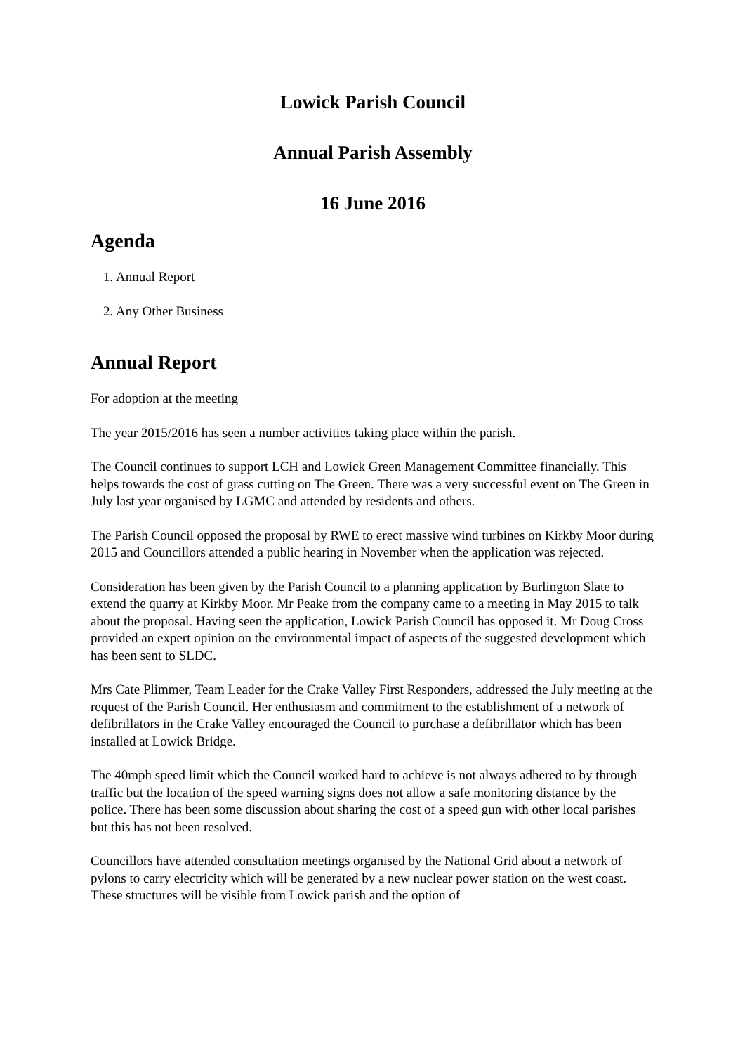Lowick Parish Council
Annual Parish Assembly
16 June 2016
Agenda
1. Annual Report
2. Any Other Business
Annual Report
For adoption at the meeting
The year 2015/2016 has seen a number activities taking place within the parish.
The Council continues to support LCH and Lowick Green Management Committee financially. This helps towards the cost of grass cutting on The Green. There was a very successful event on The Green in July last year organised by LGMC and attended by residents and others.
The Parish Council opposed the proposal by RWE to erect massive wind turbines on Kirkby Moor during 2015 and Councillors attended a public hearing in November when the application was rejected.
Consideration has been given by the Parish Council to a planning application by Burlington Slate to extend the quarry at Kirkby Moor. Mr Peake from the company came to a meeting in May 2015 to talk about the proposal. Having seen the application, Lowick Parish Council has opposed it. Mr Doug Cross provided an expert opinion on the environmental impact of aspects of the suggested development which has been sent to SLDC.
Mrs Cate Plimmer, Team Leader for the Crake Valley First Responders, addressed the July meeting at the request of the Parish Council. Her enthusiasm and commitment to the establishment of a network of defibrillators in the Crake Valley encouraged the Council to purchase a defibrillator which has been installed at Lowick Bridge.
The 40mph speed limit which the Council worked hard to achieve is not always adhered to by through traffic but the location of the speed warning signs does not allow a safe monitoring distance by the police. There has been some discussion about sharing the cost of a speed gun with other local parishes but this has not been resolved.
Councillors have attended consultation meetings organised by the National Grid about a network of pylons to carry electricity which will be generated by a new nuclear power station on the west coast. These structures will be visible from Lowick parish and the option of